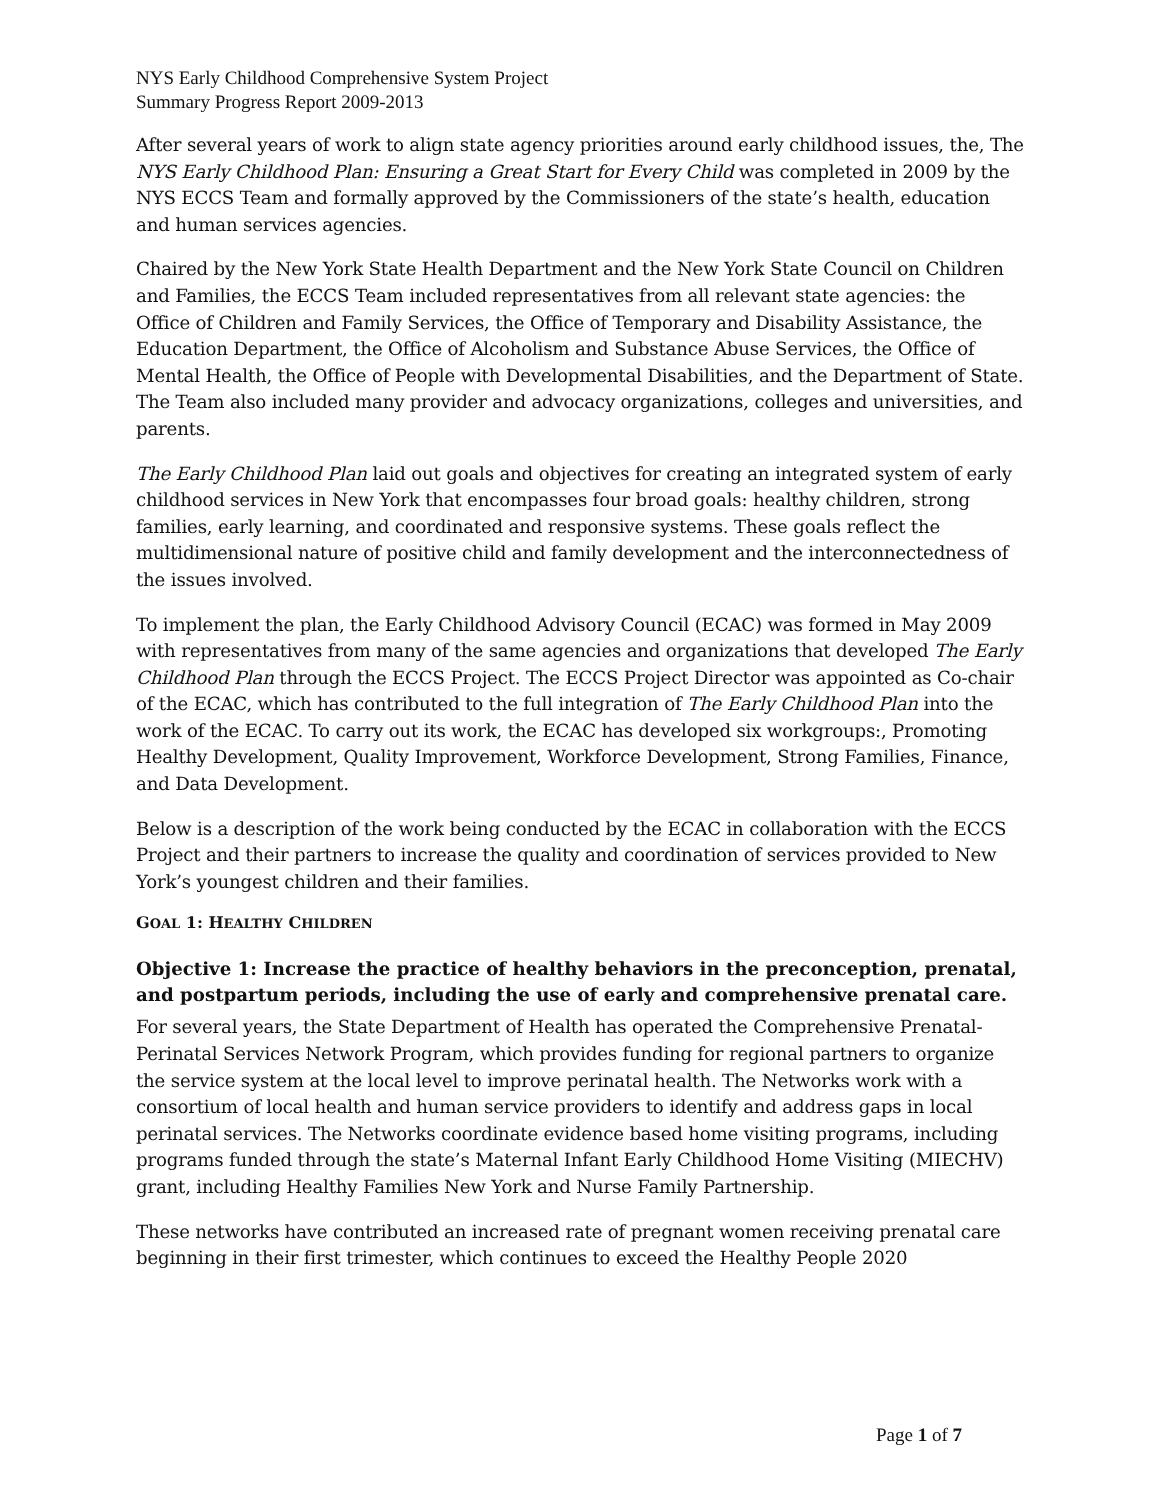NYS Early Childhood Comprehensive System Project
Summary Progress Report 2009-2013
After several years of work to align state agency priorities around early childhood issues, the, The NYS Early Childhood Plan: Ensuring a Great Start for Every Child was completed in 2009 by the NYS ECCS Team and formally approved by the Commissioners of the state’s health, education and human services agencies.
Chaired by the New York State Health Department and the New York State Council on Children and Families, the ECCS Team included representatives from all relevant state agencies: the Office of Children and Family Services, the Office of Temporary and Disability Assistance, the Education Department, the Office of Alcoholism and Substance Abuse Services, the Office of Mental Health, the Office of People with Developmental Disabilities, and the Department of State. The Team also included many provider and advocacy organizations, colleges and universities, and parents.
The Early Childhood Plan laid out goals and objectives for creating an integrated system of early childhood services in New York that encompasses four broad goals: healthy children, strong families, early learning, and coordinated and responsive systems. These goals reflect the multidimensional nature of positive child and family development and the interconnectedness of the issues involved.
To implement the plan, the Early Childhood Advisory Council (ECAC) was formed in May 2009 with representatives from many of the same agencies and organizations that developed The Early Childhood Plan through the ECCS Project. The ECCS Project Director was appointed as Co-chair of the ECAC, which has contributed to the full integration of The Early Childhood Plan into the work of the ECAC. To carry out its work, the ECAC has developed six workgroups:, Promoting Healthy Development, Quality Improvement, Workforce Development, Strong Families, Finance, and Data Development.
Below is a description of the work being conducted by the ECAC in collaboration with the ECCS Project and their partners to increase the quality and coordination of services provided to New York’s youngest children and their families.
GOAL 1: HEALTHY CHILDREN
Objective 1: Increase the practice of healthy behaviors in the preconception, prenatal, and postpartum periods, including the use of early and comprehensive prenatal care.
For several years, the State Department of Health has operated the Comprehensive Prenatal-Perinatal Services Network Program, which provides funding for regional partners to organize the service system at the local level to improve perinatal health. The Networks work with a consortium of local health and human service providers to identify and address gaps in local perinatal services. The Networks coordinate evidence based home visiting programs, including programs funded through the state’s Maternal Infant Early Childhood Home Visiting (MIECHV) grant, including Healthy Families New York and Nurse Family Partnership.
These networks have contributed an increased rate of pregnant women receiving prenatal care beginning in their first trimester, which continues to exceed the Healthy People 2020
Page 1 of 7